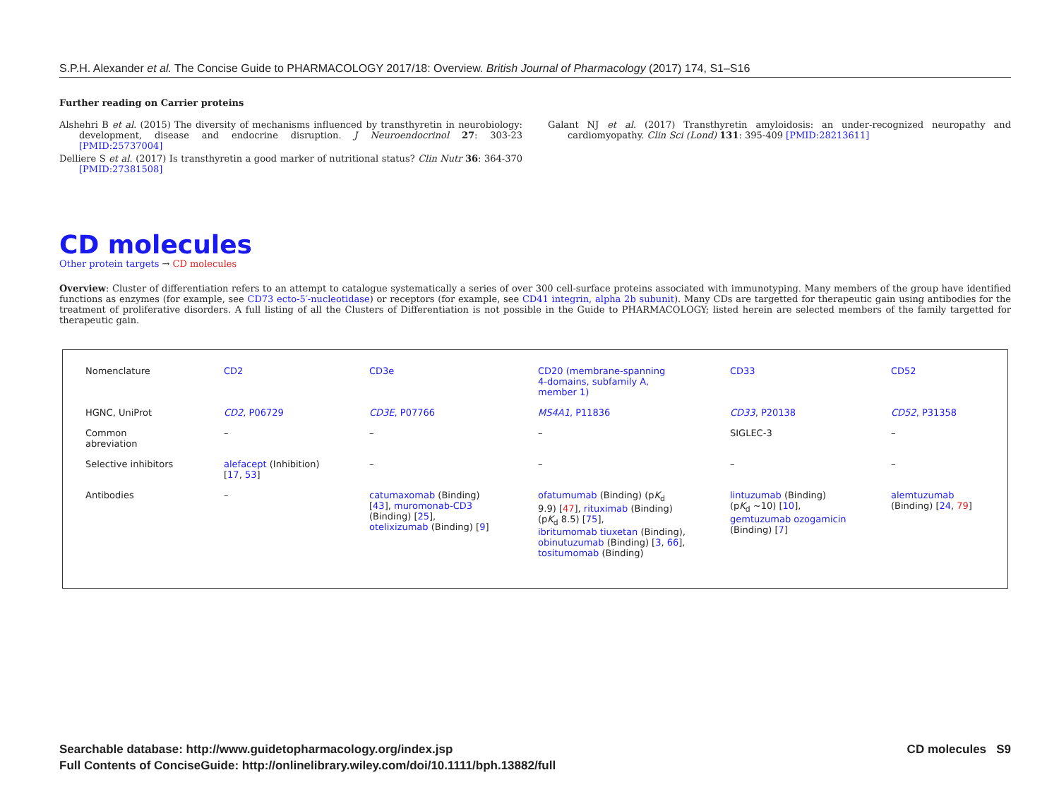S.P.H. Alexander et al. The Concise Guide to PHARMACOLOGY 2017/18: Overview. British Journal of Pharmacology (2017) 174, S1–S16
Further reading on Carrier proteins
Alshehri B et al. (2015) The diversity of mechanisms influenced by transthyretin in neurobiology: development, disease and endocrine disruption. J Neuroendocrinol 27: 303-23 [PMID:25737004]
Delliere S et al. (2017) Is transthyretin a good marker of nutritional status? Clin Nutr 36: 364-370 [PMID:27381508]
Galant NJ et al. (2017) Transthyretin amyloidosis: an under-recognized neuropathy and cardiomyopathy. Clin Sci (Lond) 131: 395-409 [PMID:28213611]
CD molecules
Other protein targets → CD molecules
Overview: Cluster of differentiation refers to an attempt to catalogue systematically a series of over 300 cell-surface proteins associated with immunotyping. Many members of the group have identified functions as enzymes (for example, see CD73 ecto-5′-nucleotidase) or receptors (for example, see CD41 integrin, alpha 2b subunit). Many CDs are targetted for therapeutic gain using antibodies for the treatment of proliferative disorders. A full listing of all the Clusters of Differentiation is not possible in the Guide to PHARMACOLOGY; listed herein are selected members of the family targetted for therapeutic gain.
| Nomenclature | CD2 | CD3e | CD20 (membrane-spanning 4-domains, subfamily A, member 1) | CD33 | CD52 |
| HGNC, UniProt | CD2 , P06729 | CD3E , P07766 | MS4A1 , P11836 | CD33 , P20138 | CD52 , P31358 |
| Common abreviation | – | – | – | SIGLEC-3 | – |
| Selective inhibitors | alefacept (Inhibition) [ 17 , 53 ] | – | – | – | – |
| Antibodies | – | catumaxomab (Binding) [ 43 ], muromonab-CD3 (Binding) [ 25 ], otelixizumab (Binding) [ 9 ] | ofatumumab (Binding) (p K<sub>d</sub> 9.9) [ 47 ], rituximab (Binding) (p K<sub>d</sub> 8.5) [ 75 ], ibritumomab tiuxetan (Binding), obinutuzumab (Binding) [ 3 , 66 ], tositumomab (Binding) | lintuzumab (Binding) (p K<sub>d</sub> ~10) [ 10 ], gemtuzumab ozogamicin (Binding) [ 7 ] | alemtuzumab (Binding) [ 24 , 79 ] |
Searchable database: http://www.guidetopharmacology.org/index.jsp
Full Contents of ConciseGuide: http://onlinelibrary.wiley.com/doi/10.1111/bph.13882/full
CD molecules S9